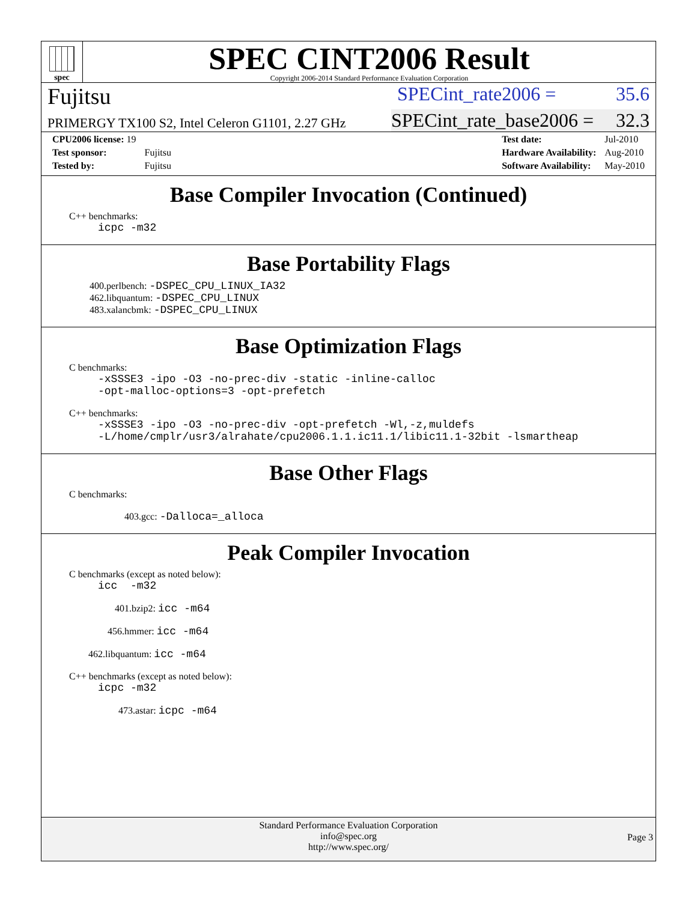spec
SPEC CINT2006 Result
Copyright 2006-2014 Standard Performance Evaluation Corporation
Fujitsu SPECint_rate2006 = 35.6
PRIMERGY TX100 S2, Intel Celeron G1101, 2.27 GHz SPECint_rate_base2006 = 32.3
| CPU2006 license: 19 | |
| Test sponsor: | Fujitsu |
| Tested by: | Fujitsu |
| Test date: | Jul-2010 |
| Hardware Availability: | Aug-2010 |
| Software Availability: | May-2010 |
Base Compiler Invocation (Continued)
C++ benchmarks:
icpc -m32
Base Portability Flags
400.perlbench: -DSPEC_CPU_LINUX_IA32
462.libquantum: -DSPEC_CPU_LINUX
483.xalancbmk: -DSPEC_CPU_LINUX
Base Optimization Flags
C benchmarks:
-xSSSE3 -ipo -O3 -no-prec-div -static -inline-calloc
-opt-malloc-options=3 -opt-prefetch
C++ benchmarks:
-xSSSE3 -ipo -O3 -no-prec-div -opt-prefetch -Wl,-z,muldefs
-L/home/cmplr/usr3/alrahate/cpu2006.1.1.ic11.1/libic11.1-32bit -lsmartheap
Base Other Flags
C benchmarks:
403.gcc: -Dalloca=_alloca
Peak Compiler Invocation
C benchmarks (except as noted below):
icc -m32
401.bzip2: icc -m64
456.hmmer: icc -m64
462.libquantum: icc -m64
C++ benchmarks (except as noted below):
icpc -m32
473.astar: icpc -m64
Standard Performance Evaluation Corporation
info@spec.org
http://www.spec.org/
Page 3